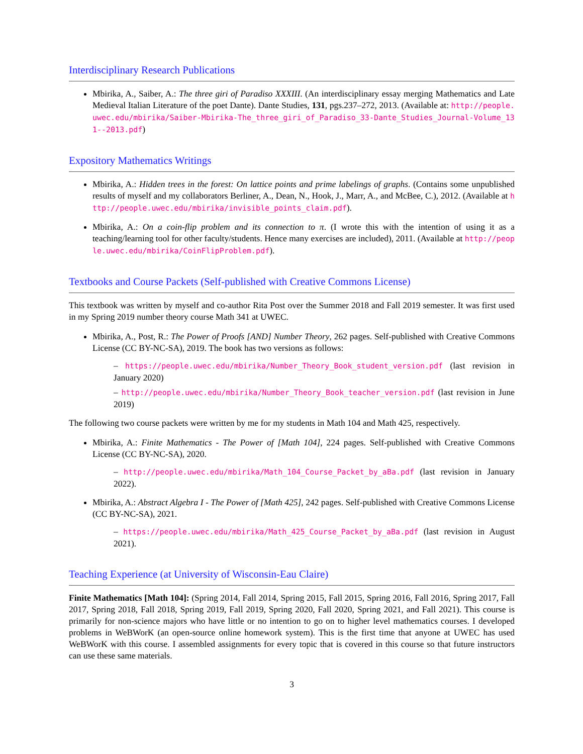Interdisciplinary Research Publications
Mbirika, A., Saiber, A.: The three giri of Paradiso XXXIII. (An interdisciplinary essay merging Mathematics and Late Medieval Italian Literature of the poet Dante). Dante Studies, 131, pgs.237–272, 2013. (Available at: http://people.uwec.edu/mbirika/Saiber-Mbirika-The_three_giri_of_Paradiso_33-Dante_Studies_Journal-Volume_131--2013.pdf)
Expository Mathematics Writings
Mbirika, A.: Hidden trees in the forest: On lattice points and prime labelings of graphs. (Contains some unpublished results of myself and my collaborators Berliner, A., Dean, N., Hook, J., Marr, A., and McBee, C.), 2012. (Available at http://people.uwec.edu/mbirika/invisible_points_claim.pdf).
Mbirika, A.: On a coin-flip problem and its connection to π. (I wrote this with the intention of using it as a teaching/learning tool for other faculty/students. Hence many exercises are included), 2011. (Available at http://people.uwec.edu/mbirika/CoinFlipProblem.pdf).
Textbooks and Course Packets (Self-published with Creative Commons License)
This textbook was written by myself and co-author Rita Post over the Summer 2018 and Fall 2019 semester. It was first used in my Spring 2019 number theory course Math 341 at UWEC.
Mbirika, A., Post, R.: The Power of Proofs [AND] Number Theory, 262 pages. Self-published with Creative Commons License (CC BY-NC-SA), 2019. The book has two versions as follows:
– https://people.uwec.edu/mbirika/Number_Theory_Book_student_version.pdf (last revision in January 2020)
– http://people.uwec.edu/mbirika/Number_Theory_Book_teacher_version.pdf (last revision in June 2019)
The following two course packets were written by me for my students in Math 104 and Math 425, respectively.
Mbirika, A.: Finite Mathematics - The Power of [Math 104], 224 pages. Self-published with Creative Commons License (CC BY-NC-SA), 2020.
– http://people.uwec.edu/mbirika/Math_104_Course_Packet_by_aBa.pdf (last revision in January 2022).
Mbirika, A.: Abstract Algebra I - The Power of [Math 425], 242 pages. Self-published with Creative Commons License (CC BY-NC-SA), 2021.
– https://people.uwec.edu/mbirika/Math_425_Course_Packet_by_aBa.pdf (last revision in August 2021).
Teaching Experience (at University of Wisconsin-Eau Claire)
Finite Mathematics [Math 104]: (Spring 2014, Fall 2014, Spring 2015, Fall 2015, Spring 2016, Fall 2016, Spring 2017, Fall 2017, Spring 2018, Fall 2018, Spring 2019, Fall 2019, Spring 2020, Fall 2020, Spring 2021, and Fall 2021). This course is primarily for non-science majors who have little or no intention to go on to higher level mathematics courses. I developed problems in WeBWorK (an open-source online homework system). This is the first time that anyone at UWEC has used WeBWorK with this course. I assembled assignments for every topic that is covered in this course so that future instructors can use these same materials.
3